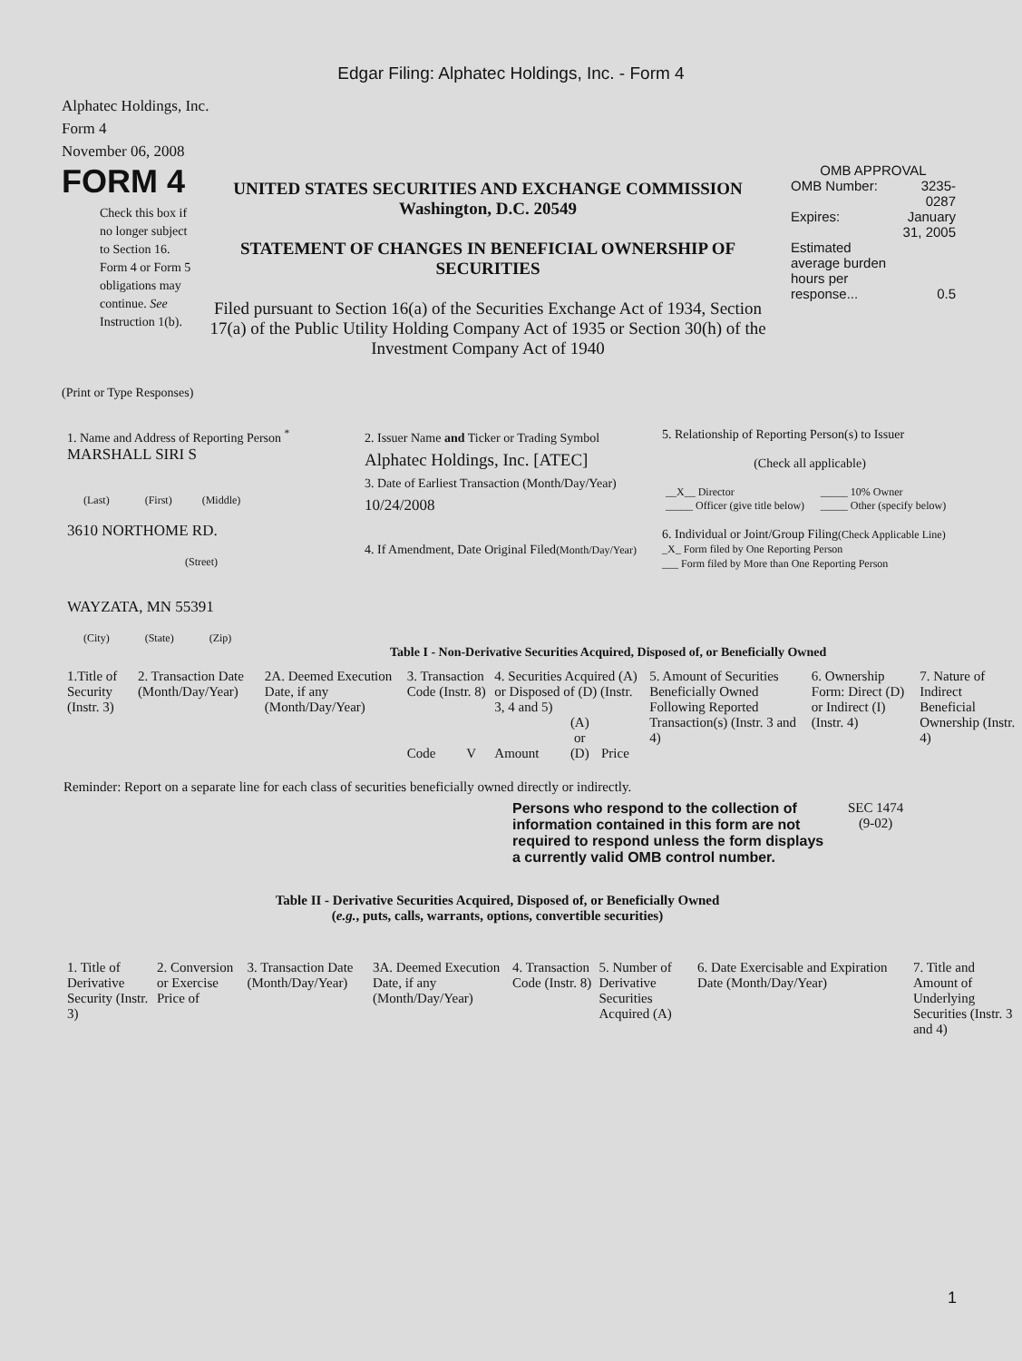Edgar Filing: Alphatec Holdings, Inc. - Form 4
Alphatec Holdings, Inc.
Form 4
November 06, 2008
FORM 4
Check this box if no longer subject to Section 16. Form 4 or Form 5 obligations may continue. See Instruction 1(b).
UNITED STATES SECURITIES AND EXCHANGE COMMISSION
Washington, D.C. 20549
STATEMENT OF CHANGES IN BENEFICIAL OWNERSHIP OF SECURITIES
Filed pursuant to Section 16(a) of the Securities Exchange Act of 1934, Section 17(a) of the Public Utility Holding Company Act of 1935 or Section 30(h) of the Investment Company Act of 1940
OMB APPROVAL
| OMB Number: | 3235-0287 |
| Expires: | January 31, 2005 |
| Estimated average burden hours per response... | 0.5 |
(Print or Type Responses)
| 1. Name and Address of Reporting Person <sup>*</sup> MARSHALL SIRI S (Last) (First) (Middle) 3610 NORTHOME RD. (Street) WAYZATA, MN 55391 (City) (State) (Zip) | 2. Issuer Name and Ticker or Trading Symbol Alphatec Holdings, Inc. [ATEC] 3. Date of Earliest Transaction (Month/Day/Year) 10/24/2008 4. If Amendment, Date Original Filed (Month/Day/Year) | 5. Relationship of Reporting Person(s) to Issuer (Check all applicable) / __X__ Director / _____ 10% Owner / / _____ Officer (give title below) / _____ Other (specify below) / 6. Individual or Joint/Group Filing (Check Applicable Line) _X_ Form filed by One Reporting Person ___ Form filed by More than One Reporting Person |
Table I - Non-Derivative Securities Acquired, Disposed of, or Beneficially Owned
| 1.Title of Security (Instr. 3) | 2. Transaction Date (Month/Day/Year) | 2A. Deemed Execution Date, if any (Month/Day/Year) | 3. Transaction Code (Instr. 8) | | 4. Securities Acquired (A) or Disposed of (D) (Instr. 3, 4 and 5) | | | 5. Amount of Securities Beneficially Owned Following Reported Transaction(s) (Instr. 3 and 4) | 6. Ownership Form: Direct (D) or Indirect (I) (Instr. 4) | 7. Nature of Indirect Beneficial Ownership (Instr. 4) |
| --- | --- | --- | --- | --- | --- | --- | --- | --- | --- | --- |
| | | | Code | V | Amount | (A) or (D) | Price | | | |
Reminder: Report on a separate line for each class of securities beneficially owned directly or indirectly.
Persons who respond to the collection of information contained in this form are not required to respond unless the form displays a currently valid OMB control number.
SEC 1474
(9-02)
Table II - Derivative Securities Acquired, Disposed of, or Beneficially Owned
(e.g., puts, calls, warrants, options, convertible securities)
| 1. Title of Derivative Security (Instr. 3) | 2. Conversion or Exercise Price of | 3. Transaction Date (Month/Day/Year) | 3A. Deemed Execution Date, if any (Month/Day/Year) | 4. Transaction Code (Instr. 8) | 5. Number of Derivative Securities Acquired (A) | 6. Date Exercisable and Expiration Date (Month/Day/Year) | 7. Title and Amount of Underlying Securities (Instr. 3 and 4) |
| --- | --- | --- | --- | --- | --- | --- | --- |
1